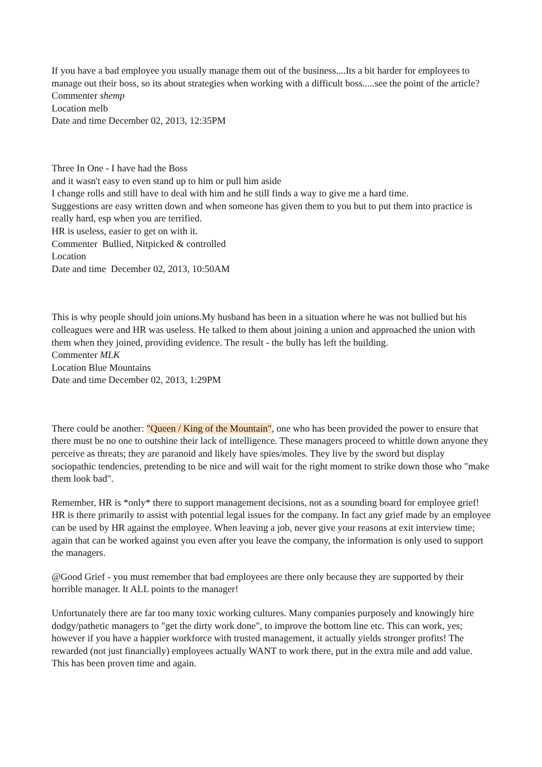If you have a bad employee you usually manage them out of the business....Its a bit harder for employees to manage out their boss, so its about strategies when working with a difficult boss.....see the point of the article?
Commenter shemp
Location melb
Date and time December 02, 2013, 12:35PM
Three In One - I have had the Boss
and it wasn't easy to even stand up to him or pull him aside
I change rolls and still have to deal with him and he still finds a way to give me a hard time.
Suggestions are easy written down and when someone has given them to you but to put them into practice is really hard, esp when you are terrified.
HR is useless, easier to get on with it.
Commenter Bullied, Nitpicked & controlled
Location
Date and time December 02, 2013, 10:50AM
This is why people should join unions.My husband has been in a situation where he was not bullied but his colleagues were and HR was useless. He talked to them about joining a union and approached the union with them when they joined, providing evidence. The result - the bully has left the building.
Commenter MLK
Location Blue Mountains
Date and time December 02, 2013, 1:29PM
There could be another: "Queen / King of the Mountain", one who has been provided the power to ensure that there must be no one to outshine their lack of intelligence. These managers proceed to whittle down anyone they perceive as threats; they are paranoid and likely have spies/moles. They live by the sword but display sociopathic tendencies, pretending to be nice and will wait for the right moment to strike down those who "make them look bad".
Remember, HR is *only* there to support management decisions, not as a sounding board for employee grief! HR is there primarily to assist with potential legal issues for the company. In fact any grief made by an employee can be used by HR against the employee. When leaving a job, never give your reasons at exit interview time; again that can be worked against you even after you leave the company, the information is only used to support the managers.
@Good Grief - you must remember that bad employees are there only because they are supported by their horrible manager. It ALL points to the manager!
Unfortunately there are far too many toxic working cultures. Many companies purposely and knowingly hire dodgy/pathetic managers to "get the dirty work done", to improve the bottom line etc. This can work, yes; however if you have a happier workforce with trusted management, it actually yields stronger profits! The rewarded (not just financially) employees actually WANT to work there, put in the extra mile and add value. This has been proven time and again.